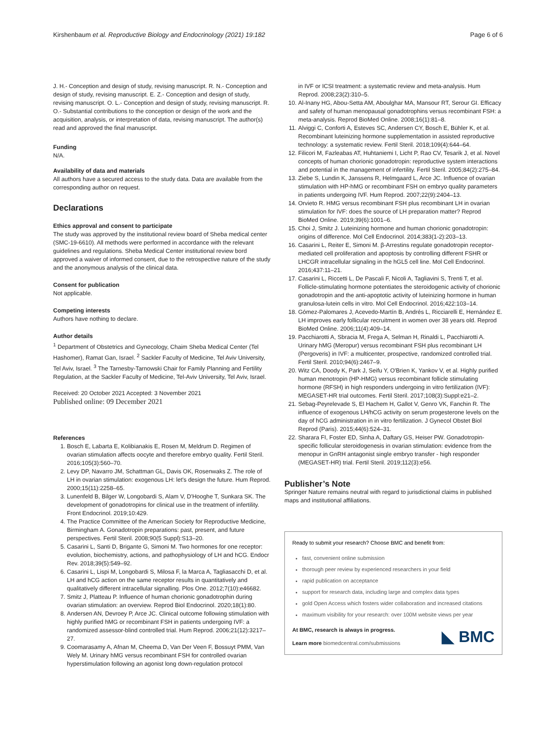Kirshenbaum et al. Reproductive Biology and Endocrinology (2021) 19:182 Page 6 of 6
J. H.- Conception and design of study, revising manuscript. R. N.- Conception and design of study, revising manuscript. E. Z.- Conception and design of study, revising manuscript. O. L.- Conception and design of study, revising manuscript. R. O.- Substantial contributions to the conception or design of the work and the acquisition, analysis, or interpretation of data, revising manuscript. The author(s) read and approved the final manuscript.
Funding
N/A.
Availability of data and materials
All authors have a secured access to the study data. Data are available from the corresponding author on request.
Declarations
Ethics approval and consent to participate
The study was approved by the institutional review board of Sheba medical center (SMC-19-6610). All methods were performed in accordance with the relevant guidelines and regulations. Sheba Medical Center institutional review bord approved a waiver of informed consent, due to the retrospective nature of the study and the anonymous analysis of the clinical data.
Consent for publication
Not applicable.
Competing interests
Authors have nothing to declare.
Author details
<sup>1</sup> Department of Obstetrics and Gynecology, Chaim Sheba Medical Center (Tel Hashomer), Ramat Gan, Israel. <sup>2</sup> Sackler Faculty of Medicine, Tel Aviv University, Tel Aviv, Israel. <sup>3</sup> The Tarnesby-Tarnowski Chair for Family Planning and Fertility Regulation, at the Sackler Faculty of Medicine, Tel-Aviv University, Tel Aviv, Israel.
Received: 20 October 2021 Accepted: 3 November 2021
Published online: 09 December 2021
References
1. Bosch E, Labarta E, Kolibianakis E, Rosen M, Meldrum D. Regimen of ovarian stimulation affects oocyte and therefore embryo quality. Fertil Steril. 2016;105(3):560–70.
2. Levy DP, Navarro JM, Schattman GL, Davis OK, Rosenwaks Z. The role of LH in ovarian stimulation: exogenous LH: let's design the future. Hum Reprod. 2000;15(11):2258–65.
3. Lunenfeld B, Bilger W, Longobardi S, Alam V, D'Hooghe T, Sunkara SK. The development of gonadotropins for clinical use in the treatment of infertility. Front Endocrinol. 2019;10:429.
4. The Practice Committee of the American Society for Reproductive Medicine, Birmingham A. Gonadotropin preparations: past, present, and future perspectives. Fertil Steril. 2008;90(5 Suppl):S13–20.
5. Casarini L, Santi D, Brigante G, Simoni M. Two hormones for one receptor: evolution, biochemistry, actions, and pathophysiology of LH and hCG. Endocr Rev. 2018;39(5):549–92.
6. Casarini L, Lispi M, Longobardi S, Milosa F, la Marca A, Tagliasacchi D, et al. LH and hCG action on the same receptor results in quantitatively and qualitatively different intracellular signalling. Plos One. 2012;7(10):e46682.
7. Smitz J, Platteau P. Influence of human chorionic gonadotrophin during ovarian stimulation: an overview. Reprod Biol Endocrinol. 2020;18(1):80.
8. Andersen AN, Devroey P, Arce JC. Clinical outcome following stimulation with highly purified hMG or recombinant FSH in patients undergoing IVF: a randomized assessor-blind controlled trial. Hum Reprod. 2006;21(12):3217–27.
9. Coomarasamy A, Afnan M, Cheema D, Van Der Veen F, Bossuyt PMM, Van Wely M. Urinary hMG versus recombinant FSH for controlled ovarian hyperstimulation following an agonist long down-regulation protocol
in IVF or ICSI treatment: a systematic review and meta-analysis. Hum Reprod. 2008;23(2):310–5.
10. Al-Inany HG, Abou-Setta AM, Aboulghar MA, Mansour RT, Serour GI. Efficacy and safety of human menopausal gonadotrophins versus recombinant FSH: a meta-analysis. Reprod BioMed Online. 2008;16(1):81–8.
11. Alviggi C, Conforti A, Esteves SC, Andersen CY, Bosch E, Bühler K, et al. Recombinant luteinizing hormone supplementation in assisted reproductive technology: a systematic review. Fertil Steril. 2018;109(4):644–64.
12. Filicori M, Fazleabas AT, Huhtaniemi I, Licht P, Rao CV, Tesarik J, et al. Novel concepts of human chorionic gonadotropin: reproductive system interactions and potential in the management of infertility. Fertil Steril. 2005;84(2):275–84.
13. Ziebe S, Lundin K, Janssens R, Helmgaard L, Arce JC. Influence of ovarian stimulation with HP-hMG or recombinant FSH on embryo quality parameters in patients undergoing IVF. Hum Reprod. 2007;22(9):2404–13.
14. Orvieto R. HMG versus recombinant FSH plus recombinant LH in ovarian stimulation for IVF: does the source of LH preparation matter? Reprod BioMed Online. 2019;39(6):1001–6.
15. Choi J, Smitz J. Luteinizing hormone and human chorionic gonadotropin: origins of difference. Mol Cell Endocrinol. 2014;383(1-2):203–13.
16. Casarini L, Reiter E, Simoni M. β-Arrestins regulate gonadotropin receptor-mediated cell proliferation and apoptosis by controlling different FSHR or LHCGR intracellular signaling in the hGL5 cell line. Mol Cell Endocrinol. 2016;437:11–21.
17. Casarini L, Riccetti L, De Pascali F, Nicoli A, Tagliavini S, Trenti T, et al. Follicle-stimulating hormone potentiates the steroidogenic activity of chorionic gonadotropin and the anti-apoptotic activity of luteinizing hormone in human granulosa-lutein cells in vitro. Mol Cell Endocrinol. 2016;422:103–14.
18. Gómez-Palomares J, Acevedo-Martín B, Andrés L, Ricciarelli E, Hernández E. LH improves early follicular recruitment in women over 38 years old. Reprod BioMed Online. 2006;11(4):409–14.
19. Pacchiarotti A, Sbracia M, Frega A, Selman H, Rinaldi L, Pacchiarotti A. Urinary hMG (Meropur) versus recombinant FSH plus recombinant LH (Pergoveris) in IVF: a multicenter, prospective, randomized controlled trial. Fertil Steril. 2010;94(6):2467–9.
20. Witz CA, Doody K, Park J, Seifu Y, O'Brien K, Yankov V, et al. Highly purified human menotropin (HP-HMG) versus recombinant follicle stimulating hormone (RFSH) in high responders undergoing in vitro fertilization (IVF): MEGASET-HR trial outcomes. Fertil Steril. 2017;108(3):Suppl:e21–2.
21. Sebag-Peyrelevade S, El Hachem H, Gallot V, Genro VK, Fanchin R. The influence of exogenous LH/hCG activity on serum progesterone levels on the day of hCG administration in in vitro fertilization. J Gynecol Obstet Biol Reprod (Paris). 2015;44(6):524–31.
22. Sharara FI, Foster ED, Sinha A, Daftary GS, Heiser PW. Gonadotropin-specific follicular steroidogenesis in ovarian stimulation: evidence from the menopur in GnRH antagonist single embryo transfer - high responder (MEGASET-HR) trial. Fertil Steril. 2019;112(3):e56.
Publisher’s Note
Springer Nature remains neutral with regard to jurisdictional claims in published maps and institutional affiliations.
Ready to submit your research? Choose BMC and benefit from:
fast, convenient online submission
thorough peer review by experienced researchers in your field
rapid publication on acceptance
support for research data, including large and complex data types
gold Open Access which fosters wider collaboration and increased citations
maximum visibility for your research: over 100M website views per year
At BMC, research is always in progress.
Learn more biomedcentral.com/submissions
◣ BMC